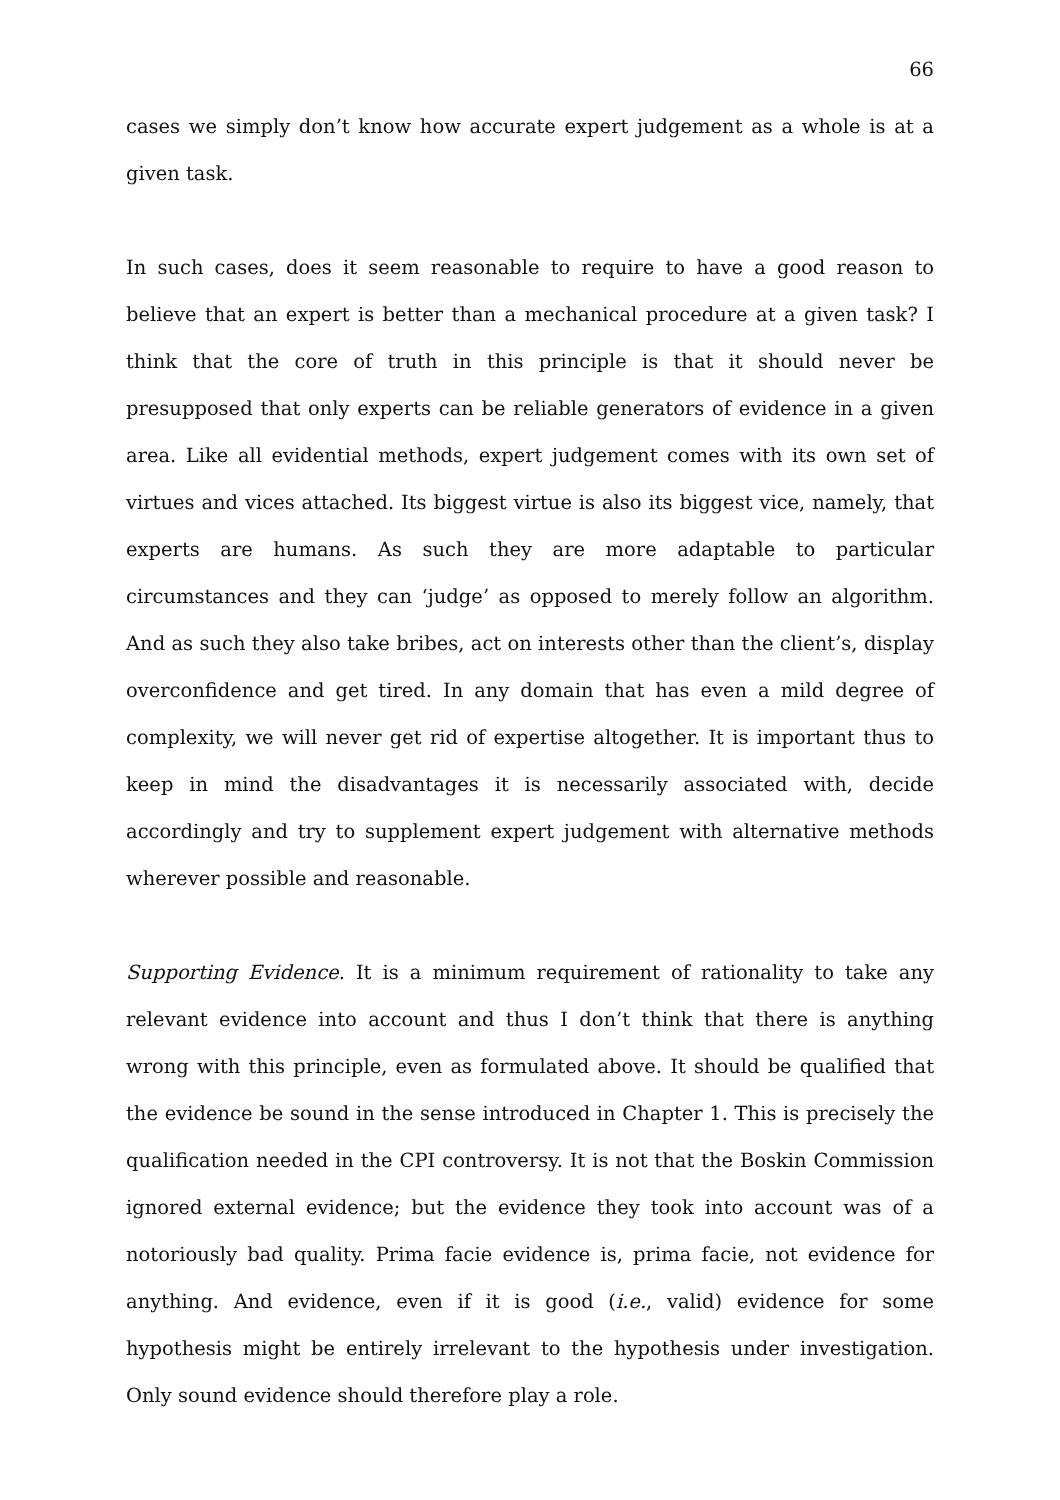66
cases we simply don’t know how accurate expert judgement as a whole is at a given task.
In such cases, does it seem reasonable to require to have a good reason to believe that an expert is better than a mechanical procedure at a given task? I think that the core of truth in this principle is that it should never be presupposed that only experts can be reliable generators of evidence in a given area. Like all evidential methods, expert judgement comes with its own set of virtues and vices attached. Its biggest virtue is also its biggest vice, namely, that experts are humans. As such they are more adaptable to particular circumstances and they can ‘judge’ as opposed to merely follow an algorithm. And as such they also take bribes, act on interests other than the client’s, display overconfidence and get tired. In any domain that has even a mild degree of complexity, we will never get rid of expertise altogether. It is important thus to keep in mind the disadvantages it is necessarily associated with, decide accordingly and try to supplement expert judgement with alternative methods wherever possible and reasonable.
Supporting Evidence. It is a minimum requirement of rationality to take any relevant evidence into account and thus I don’t think that there is anything wrong with this principle, even as formulated above. It should be qualified that the evidence be sound in the sense introduced in Chapter 1. This is precisely the qualification needed in the CPI controversy. It is not that the Boskin Commission ignored external evidence; but the evidence they took into account was of a notoriously bad quality. Prima facie evidence is, prima facie, not evidence for anything. And evidence, even if it is good (i.e., valid) evidence for some hypothesis might be entirely irrelevant to the hypothesis under investigation. Only sound evidence should therefore play a role.